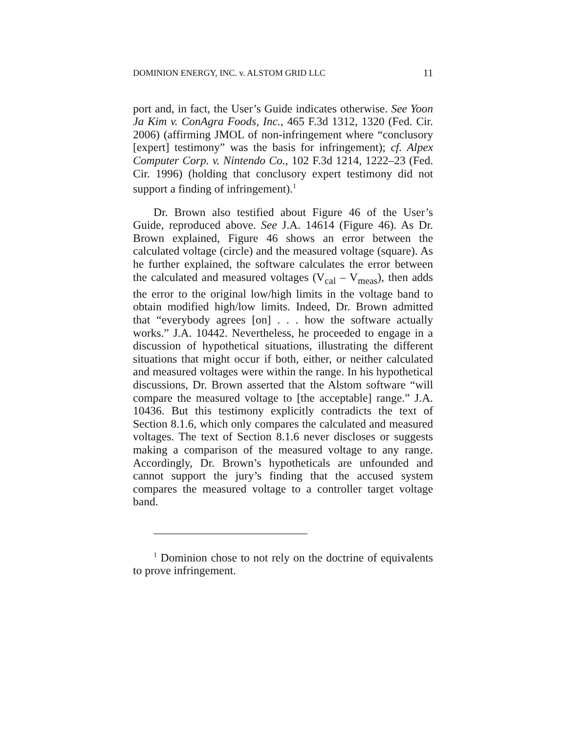DOMINION ENERGY, INC. v. ALSTOM GRID LLC 11
port and, in fact, the User’s Guide indicates otherwise. See Yoon Ja Kim v. ConAgra Foods, Inc., 465 F.3d 1312, 1320 (Fed. Cir. 2006) (affirming JMOL of non-infringement where “conclusory [expert] testimony” was the basis for infringement); cf. Alpex Computer Corp. v. Nintendo Co., 102 F.3d 1214, 1222–23 (Fed. Cir. 1996) (holding that conclusory expert testimony did not support a finding of infringement).<sup>1</sup>
Dr. Brown also testified about Figure 46 of the User’s Guide, reproduced above. See J.A. 14614 (Figure 46). As Dr. Brown explained, Figure 46 shows an error between the calculated voltage (circle) and the measured voltage (square). As he further explained, the software calculates the error between the calculated and measured voltages (V<sub>cal</sub> – V<sub>meas</sub>), then adds the error to the original low/high limits in the voltage band to obtain modified high/low limits. Indeed, Dr. Brown admitted that “everybody agrees [on] . . . how the software actually works.” J.A. 10442. Nevertheless, he proceeded to engage in a discussion of hypothetical situations, illustrating the different situations that might occur if both, either, or neither calculated and measured voltages were within the range. In his hypothetical discussions, Dr. Brown asserted that the Alstom software “will compare the measured voltage to [the acceptable] range.” J.A. 10436. But this testimony explicitly contradicts the text of Section 8.1.6, which only compares the calculated and measured voltages. The text of Section 8.1.6 never discloses or suggests making a comparison of the measured voltage to any range. Accordingly, Dr. Brown’s hypotheticals are unfounded and cannot support the jury’s finding that the accused system compares the measured voltage to a controller target voltage band.
<sup>1</sup> Dominion chose to not rely on the doctrine of equivalents to prove infringement.